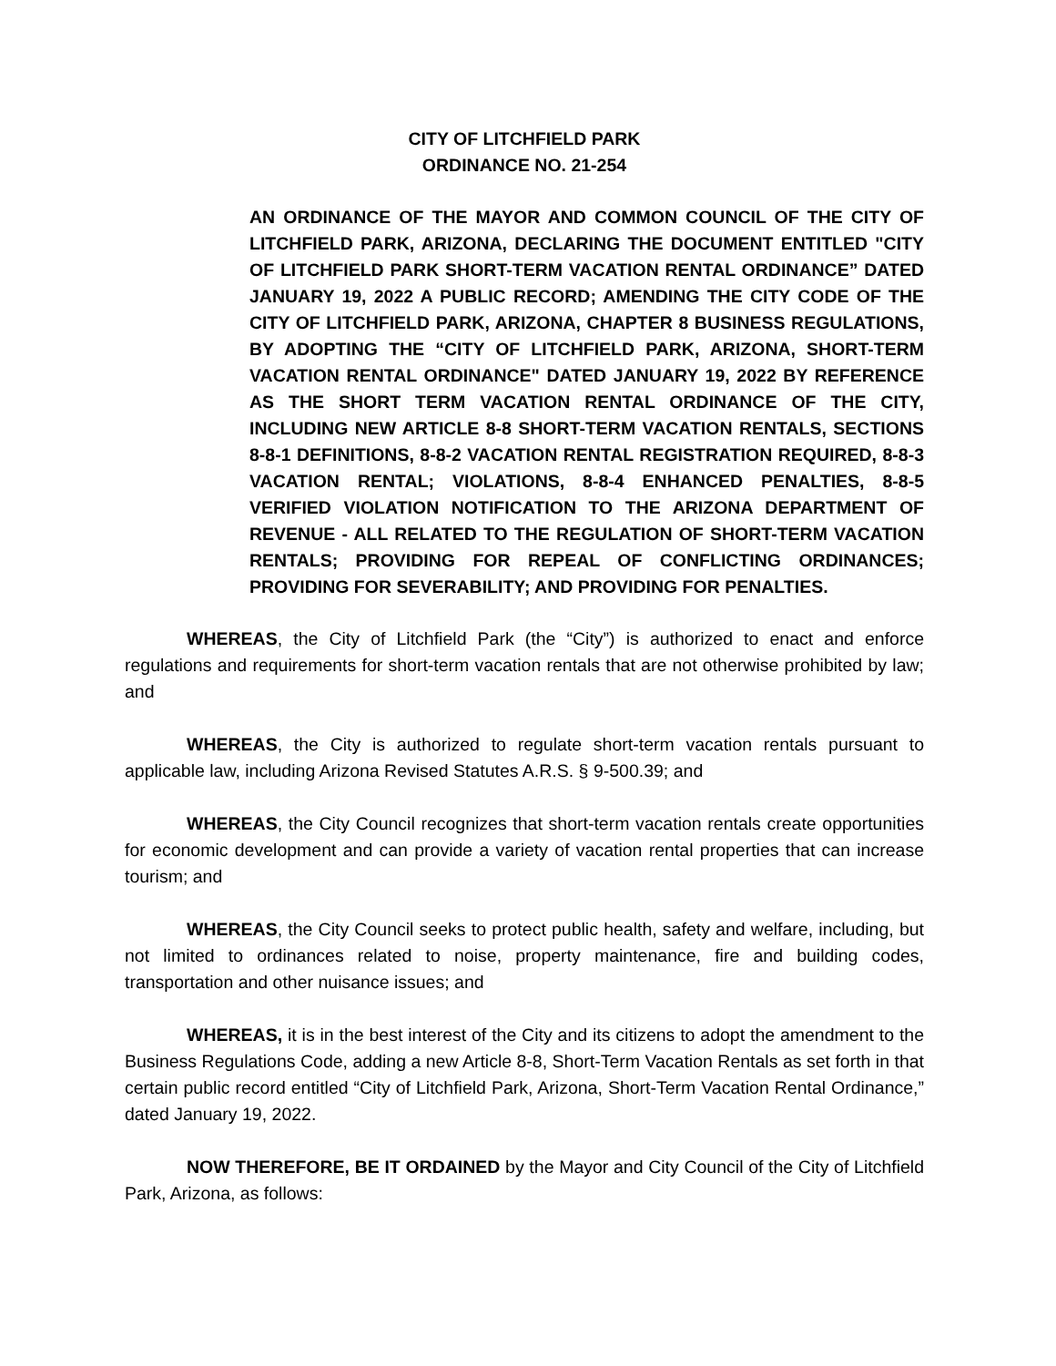CITY OF LITCHFIELD PARK
ORDINANCE NO. 21-254
AN ORDINANCE OF THE MAYOR AND COMMON COUNCIL OF THE CITY OF LITCHFIELD PARK, ARIZONA, DECLARING THE DOCUMENT ENTITLED "CITY OF LITCHFIELD PARK SHORT-TERM VACATION RENTAL ORDINANCE” DATED JANUARY 19, 2022 A PUBLIC RECORD; AMENDING THE CITY CODE OF THE CITY OF LITCHFIELD PARK, ARIZONA, CHAPTER 8 BUSINESS REGULATIONS, BY ADOPTING THE “CITY OF LITCHFIELD PARK, ARIZONA, SHORT-TERM VACATION RENTAL ORDINANCE" DATED JANUARY 19, 2022 BY REFERENCE AS THE SHORT TERM VACATION RENTAL ORDINANCE OF THE CITY, INCLUDING NEW ARTICLE 8-8 SHORT-TERM VACATION RENTALS, SECTIONS 8-8-1 DEFINITIONS, 8-8-2 VACATION RENTAL REGISTRATION REQUIRED, 8-8-3 VACATION RENTAL; VIOLATIONS, 8-8-4 ENHANCED PENALTIES, 8-8-5 VERIFIED VIOLATION NOTIFICATION TO THE ARIZONA DEPARTMENT OF REVENUE - ALL RELATED TO THE REGULATION OF SHORT-TERM VACATION RENTALS; PROVIDING FOR REPEAL OF CONFLICTING ORDINANCES; PROVIDING FOR SEVERABILITY; AND PROVIDING FOR PENALTIES.
WHEREAS, the City of Litchfield Park (the “City”) is authorized to enact and enforce regulations and requirements for short-term vacation rentals that are not otherwise prohibited by law; and
WHEREAS, the City is authorized to regulate short-term vacation rentals pursuant to applicable law, including Arizona Revised Statutes A.R.S. § 9-500.39; and
WHEREAS, the City Council recognizes that short-term vacation rentals create opportunities for economic development and can provide a variety of vacation rental properties that can increase tourism; and
WHEREAS, the City Council seeks to protect public health, safety and welfare, including, but not limited to ordinances related to noise, property maintenance, fire and building codes, transportation and other nuisance issues; and
WHEREAS, it is in the best interest of the City and its citizens to adopt the amendment to the Business Regulations Code, adding a new Article 8-8, Short-Term Vacation Rentals as set forth in that certain public record entitled “City of Litchfield Park, Arizona, Short-Term Vacation Rental Ordinance,” dated January 19, 2022.
NOW THEREFORE, BE IT ORDAINED by the Mayor and City Council of the City of Litchfield Park, Arizona, as follows: